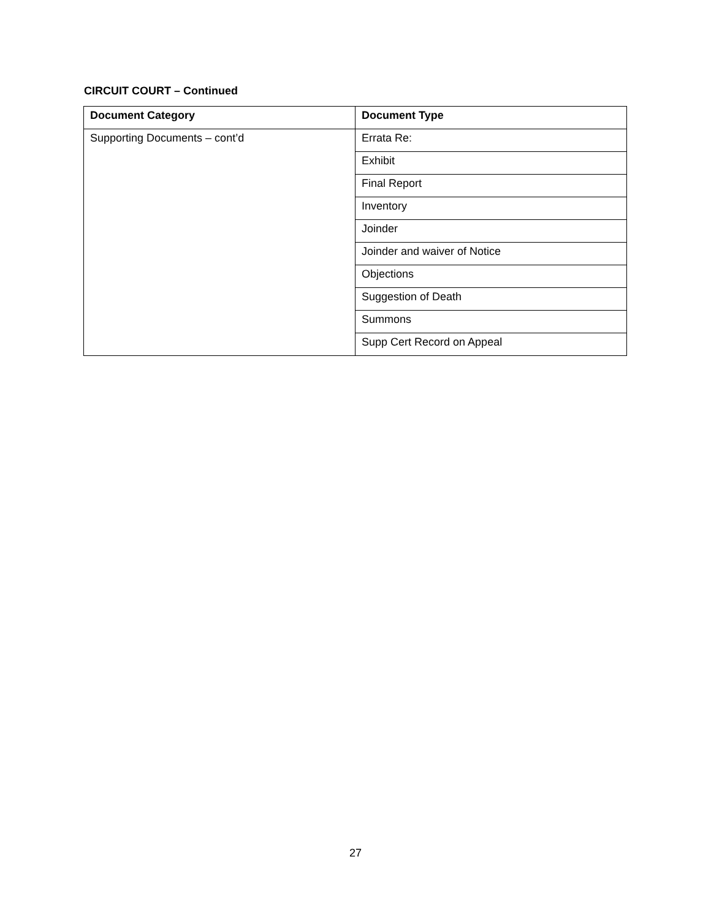CIRCUIT COURT – Continued
| Document Category | Document Type |
| --- | --- |
| Supporting Documents – cont’d | Errata Re: |
| | Exhibit |
| | Final Report |
| | Inventory |
| | Joinder |
| | Joinder and waiver of Notice |
| | Objections |
| | Suggestion of Death |
| | Summons |
| | Supp Cert Record on Appeal |
27